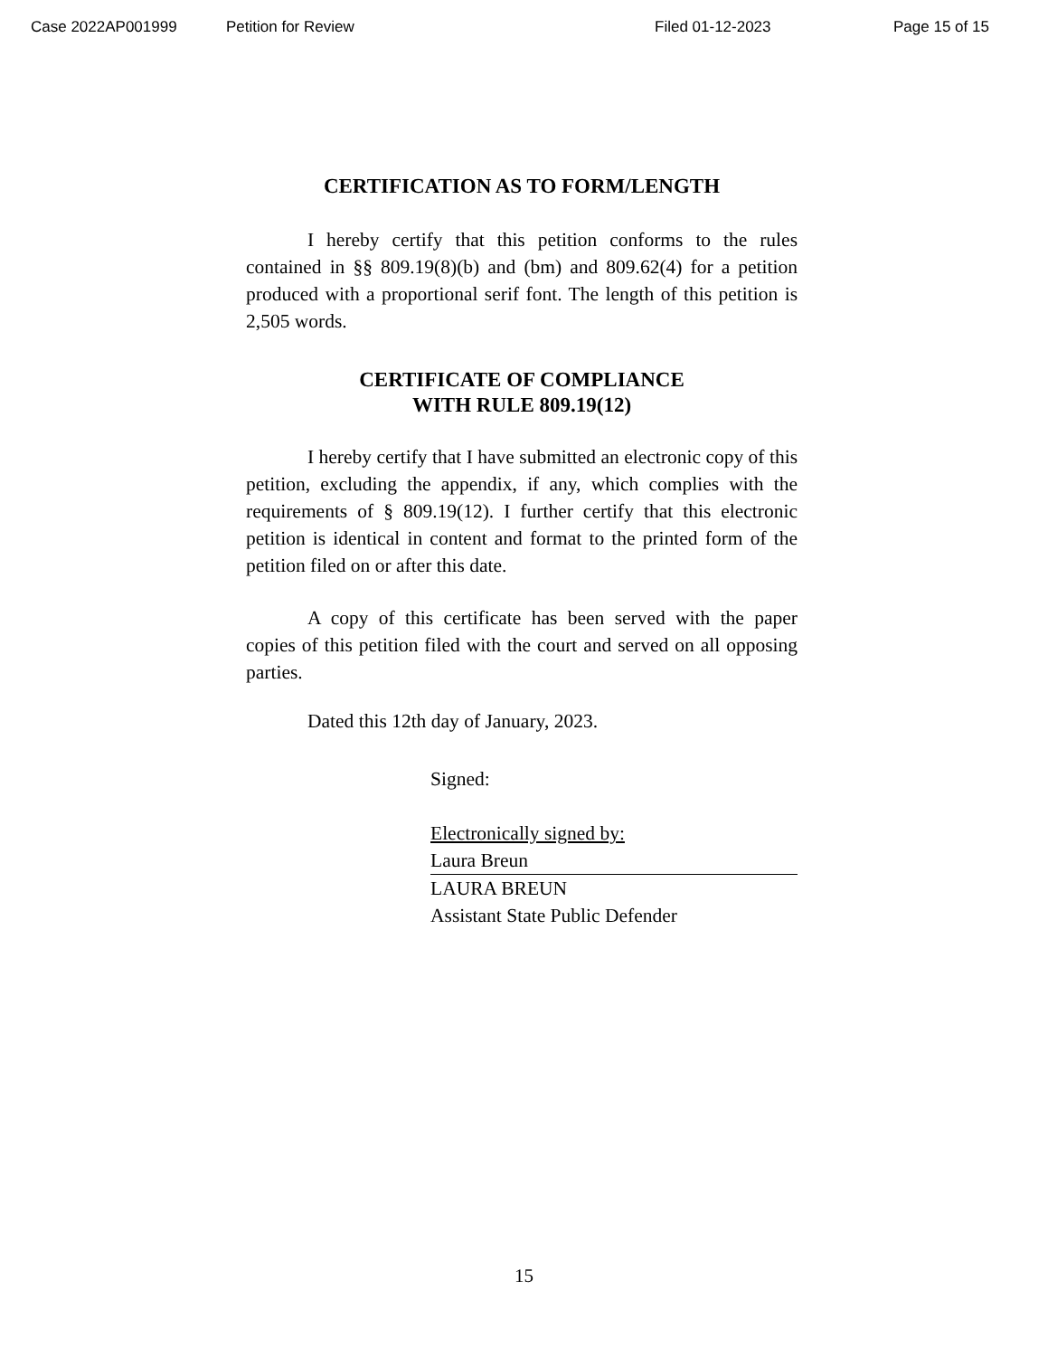Case 2022AP001999 Petition for Review Filed 01-12-2023 Page 15 of 15
CERTIFICATION AS TO FORM/LENGTH
I hereby certify that this petition conforms to the rules contained in §§ 809.19(8)(b) and (bm) and 809.62(4) for a petition produced with a proportional serif font. The length of this petition is 2,505 words.
CERTIFICATE OF COMPLIANCE
WITH RULE 809.19(12)
I hereby certify that I have submitted an electronic copy of this petition, excluding the appendix, if any, which complies with the requirements of § 809.19(12). I further certify that this electronic petition is identical in content and format to the printed form of the petition filed on or after this date.
A copy of this certificate has been served with the paper copies of this petition filed with the court and served on all opposing parties.
Dated this 12th day of January, 2023.
Signed:
Electronically signed by:
Laura Breun
LAURA BREUN
Assistant State Public Defender
15